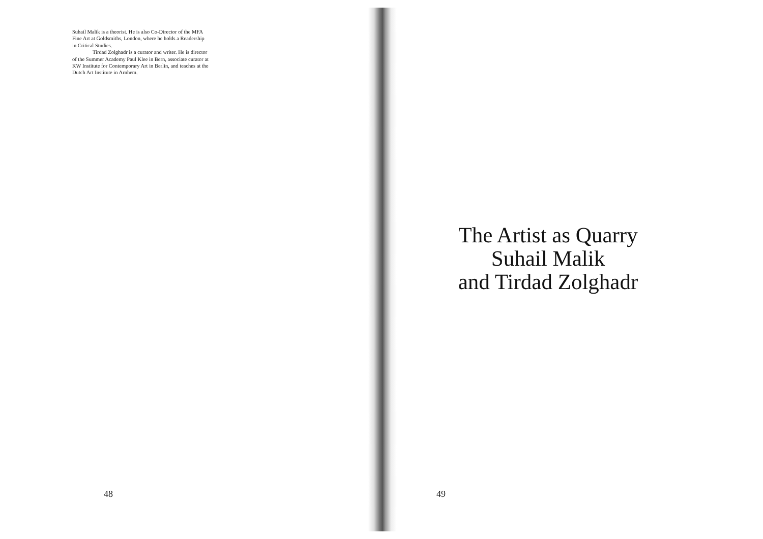Suhail Malik is a theorist. He is also Co-Director of the MFA Fine Art at Goldsmiths, London, where he holds a Readership in Critical Studies.
Tirdad Zolghadr is a curator and writer. He is director of the Summer Academy Paul Klee in Bern, associate curator at KW Institute for Contemporary Art in Berlin, and teaches at the Dutch Art Institute in Arnhem.
48
The Artist as Quarry
Suhail Malik
and Tirdad Zolghadr
49